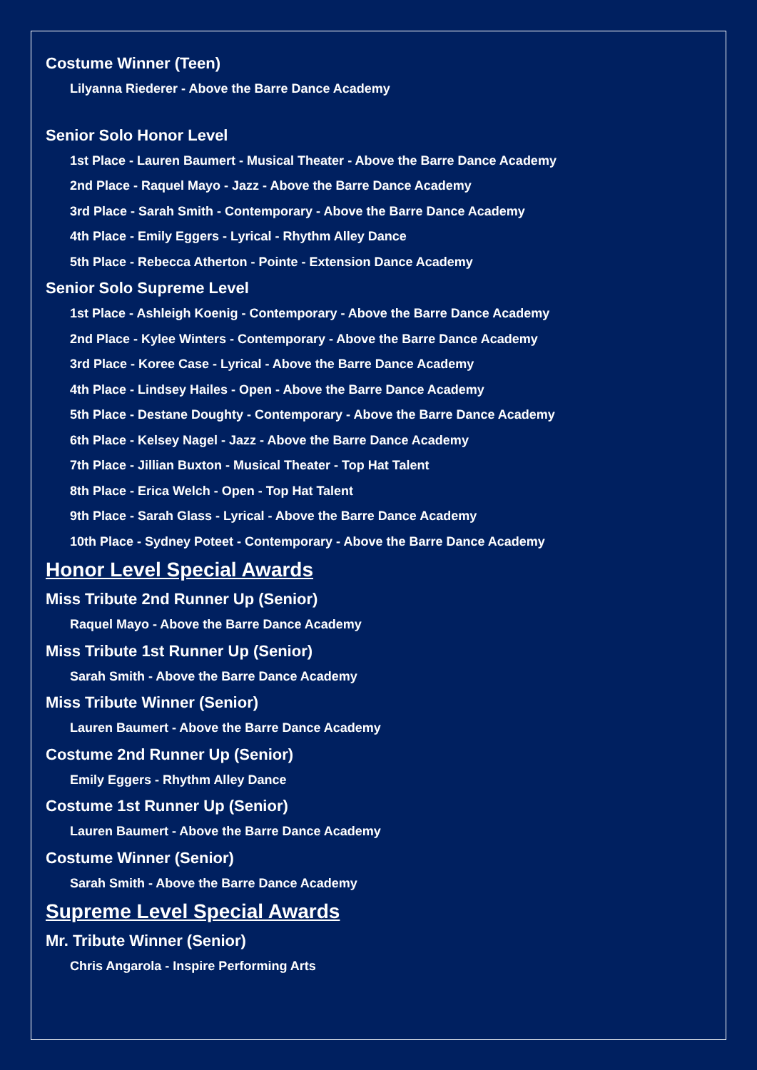Costume Winner (Teen)
Lilyanna Riederer - Above the Barre Dance Academy
Senior Solo Honor Level
1st Place - Lauren Baumert - Musical Theater - Above the Barre Dance Academy
2nd Place - Raquel Mayo - Jazz - Above the Barre Dance Academy
3rd Place - Sarah Smith - Contemporary - Above the Barre Dance Academy
4th Place - Emily Eggers - Lyrical - Rhythm Alley Dance
5th Place - Rebecca Atherton - Pointe - Extension Dance Academy
Senior Solo Supreme Level
1st Place - Ashleigh Koenig - Contemporary - Above the Barre Dance Academy
2nd Place - Kylee Winters - Contemporary - Above the Barre Dance Academy
3rd Place - Koree Case - Lyrical - Above the Barre Dance Academy
4th Place - Lindsey Hailes - Open - Above the Barre Dance Academy
5th Place - Destane Doughty - Contemporary - Above the Barre Dance Academy
6th Place - Kelsey Nagel - Jazz - Above the Barre Dance Academy
7th Place - Jillian Buxton - Musical Theater - Top Hat Talent
8th Place - Erica Welch - Open - Top Hat Talent
9th Place - Sarah Glass - Lyrical - Above the Barre Dance Academy
10th Place - Sydney Poteet - Contemporary - Above the Barre Dance Academy
Honor Level Special Awards
Miss Tribute 2nd Runner Up (Senior)
Raquel Mayo - Above the Barre Dance Academy
Miss Tribute 1st Runner Up (Senior)
Sarah Smith - Above the Barre Dance Academy
Miss Tribute Winner (Senior)
Lauren Baumert - Above the Barre Dance Academy
Costume 2nd Runner Up (Senior)
Emily Eggers - Rhythm Alley Dance
Costume 1st Runner Up (Senior)
Lauren Baumert - Above the Barre Dance Academy
Costume Winner (Senior)
Sarah Smith - Above the Barre Dance Academy
Supreme Level Special Awards
Mr. Tribute Winner (Senior)
Chris Angarola - Inspire Performing Arts